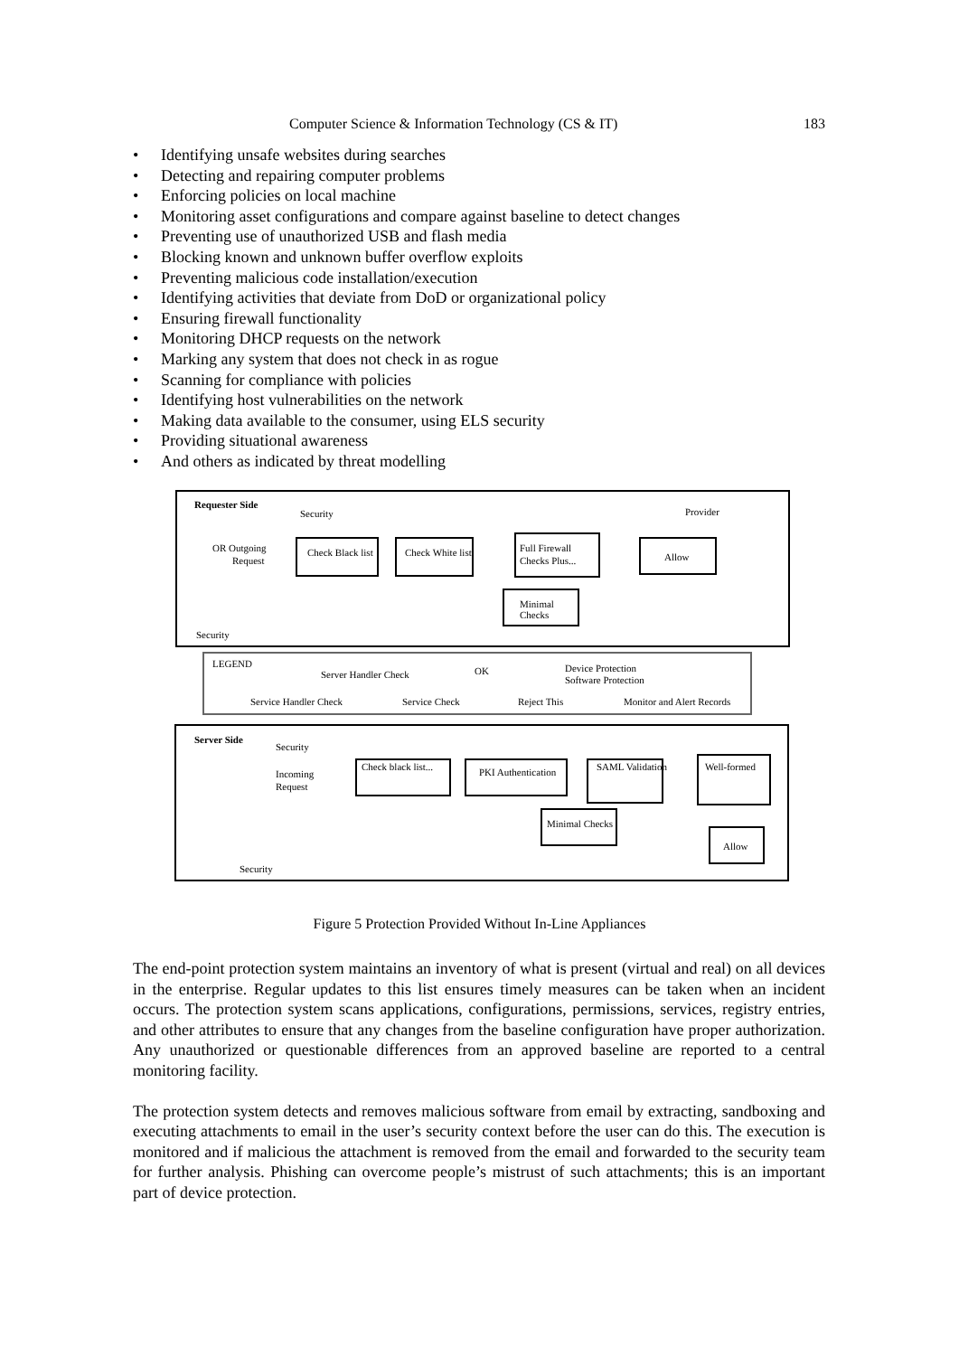Computer Science & Information Technology (CS & IT) 183
• Identifying unsafe websites during searches
• Detecting and repairing computer problems
• Enforcing policies on local machine
• Monitoring asset configurations and compare against baseline to detect changes
• Preventing use of unauthorized USB and flash media
• Blocking known and unknown buffer overflow exploits
• Preventing malicious code installation/execution
• Identifying activities that deviate from DoD or organizational policy
• Ensuring firewall functionality
• Monitoring DHCP requests on the network
• Marking any system that does not check in as rogue
• Scanning for compliance with policies
• Identifying host vulnerabilities on the network
• Making data available to the consumer, using ELS security
• Providing situational awareness
• And others as indicated by threat modelling
Requester Side
Security
Provider
OR Outgoing
Request
Check Black list
Check White list
Full Firewall
Checks Plus...
Allow
Minimal
Checks
Security
LEGEND
Server Handler Check
OK
Device Protection
Software Protection
Service Handler Check
Service Check
Reject This
Monitor and Alert Records
Server Side
Security
Incoming
Request
Check black list...
PKI Authentication
SAML Validation
Well-formed
Minimal Checks
Allow
Security
Figure 5 Protection Provided Without In-Line Appliances
The end-point protection system maintains an inventory of what is present (virtual and real) on all devices in the enterprise. Regular updates to this list ensures timely measures can be taken when an incident occurs. The protection system scans applications, configurations, permissions, services, registry entries, and other attributes to ensure that any changes from the baseline configuration have proper authorization. Any unauthorized or questionable differences from an approved baseline are reported to a central monitoring facility.
The protection system detects and removes malicious software from email by extracting, sandboxing and executing attachments to email in the user’s security context before the user can do this. The execution is monitored and if malicious the attachment is removed from the email and forwarded to the security team for further analysis. Phishing can overcome people’s mistrust of such attachments; this is an important part of device protection.